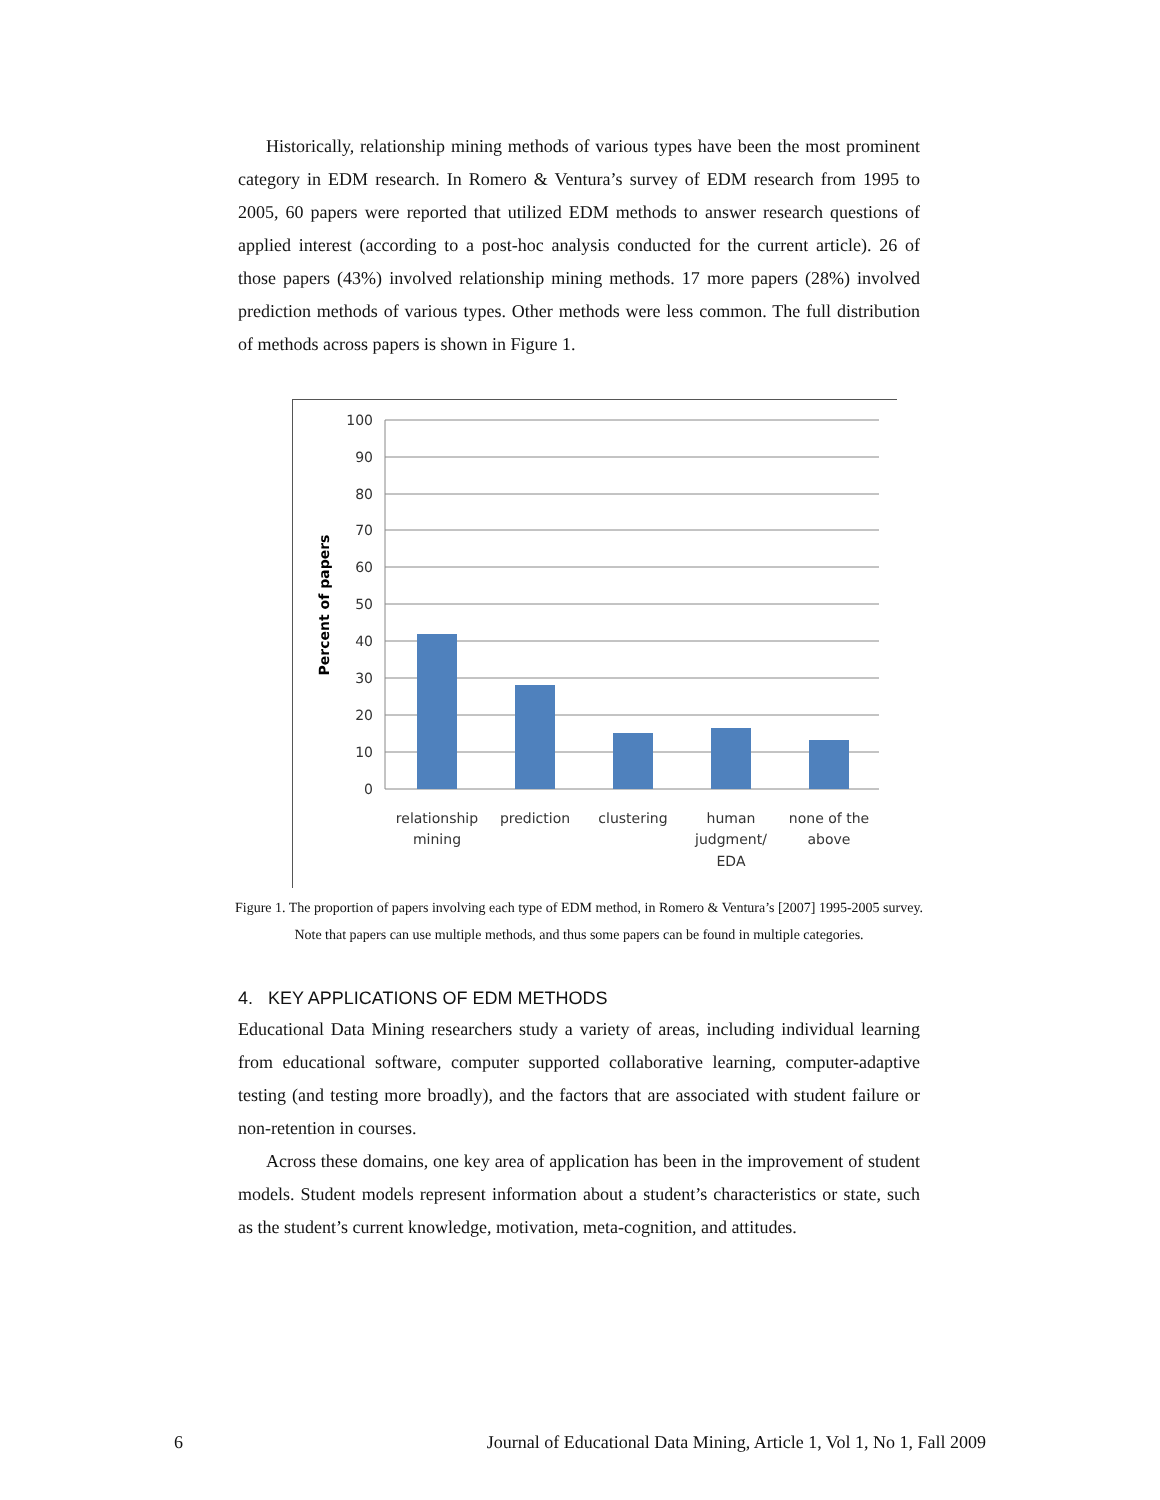Historically, relationship mining methods of various types have been the most prominent category in EDM research. In Romero & Ventura’s survey of EDM research from 1995 to 2005, 60 papers were reported that utilized EDM methods to answer research questions of applied interest (according to a post-hoc analysis conducted for the current article). 26 of those papers (43%) involved relationship mining methods. 17 more papers (28%) involved prediction methods of various types. Other methods were less common. The full distribution of methods across papers is shown in Figure 1.
100
90
80
70
60
50
40
30
20
10
0
Percent of papers
relationship
mining
prediction
clustering
human
judgment/
EDA
none of the
above
Figure 1. The proportion of papers involving each type of EDM method, in Romero & Ventura’s [2007] 1995-2005 survey. Note that papers can use multiple methods, and thus some papers can be found in multiple categories.
4. KEY APPLICATIONS OF EDM METHODS
Educational Data Mining researchers study a variety of areas, including individual learning from educational software, computer supported collaborative learning, computer-adaptive testing (and testing more broadly), and the factors that are associated with student failure or non-retention in courses.
Across these domains, one key area of application has been in the improvement of student models. Student models represent information about a student’s characteristics or state, such as the student’s current knowledge, motivation, meta-cognition, and attitudes.
6 Journal of Educational Data Mining, Article 1, Vol 1, No 1, Fall 2009